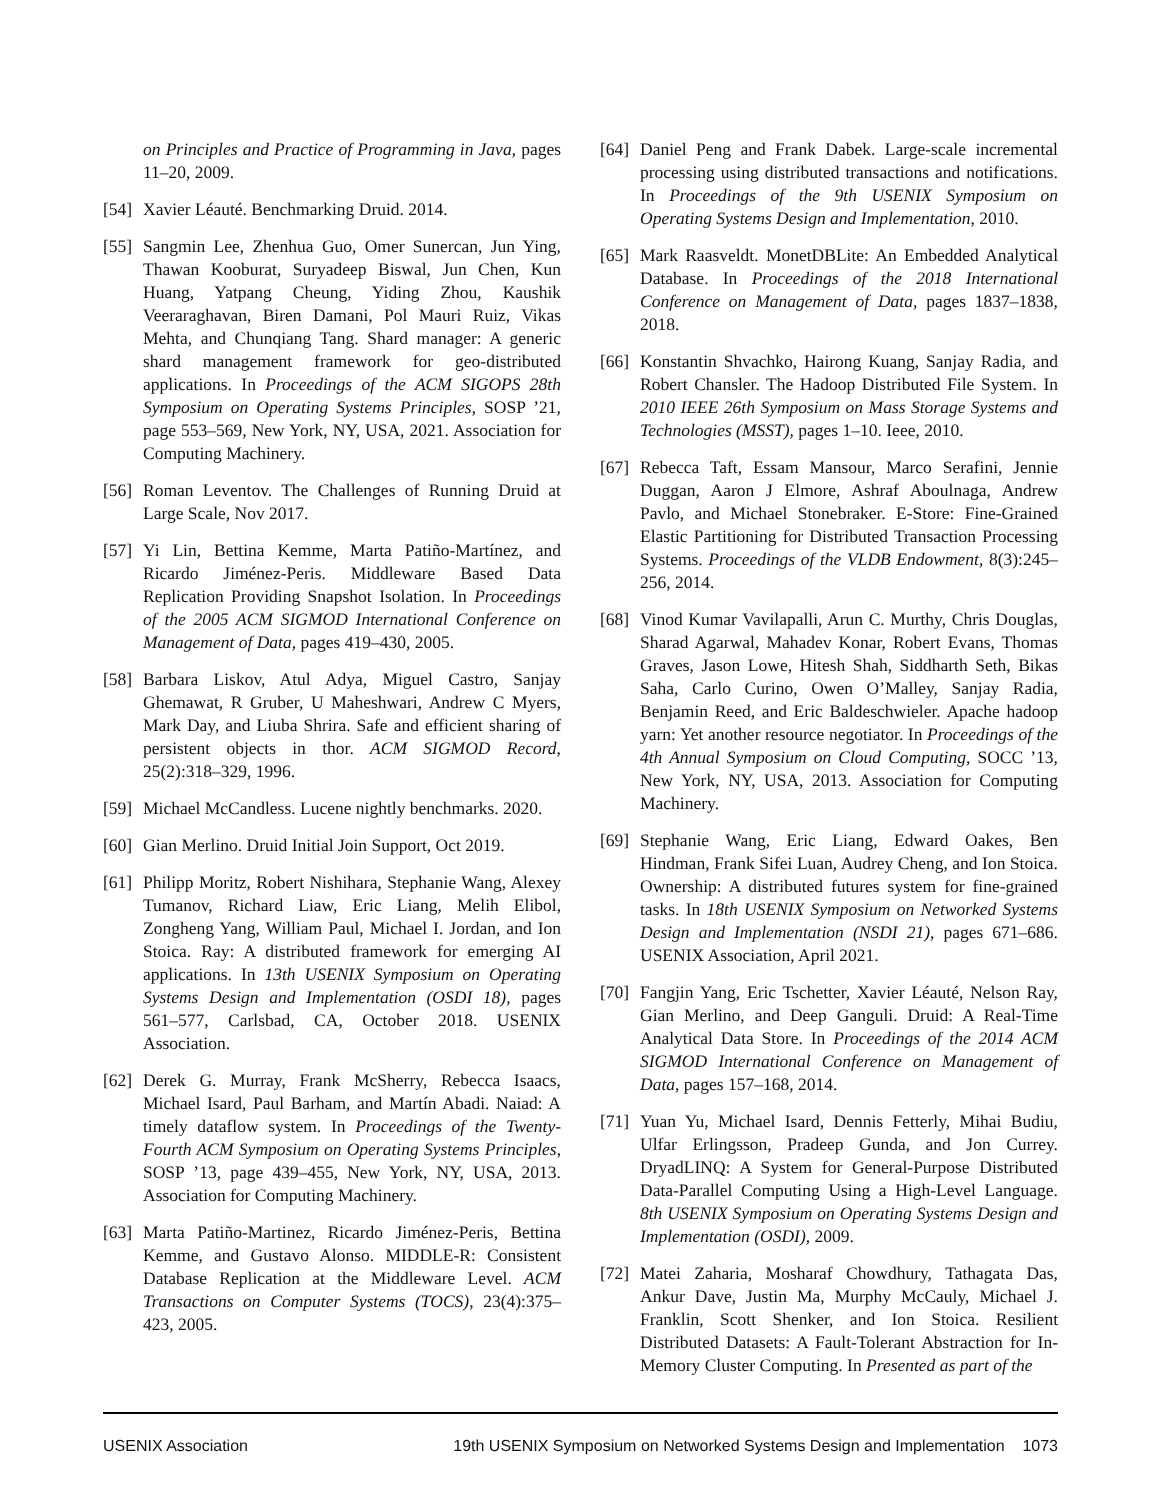on Principles and Practice of Programming in Java, pages 11–20, 2009.
[54]
Xavier Léauté. Benchmarking Druid. 2014.
[55]
Sangmin Lee, Zhenhua Guo, Omer Sunercan, Jun Ying, Thawan Kooburat, Suryadeep Biswal, Jun Chen, Kun Huang, Yatpang Cheung, Yiding Zhou, Kaushik Veeraraghavan, Biren Damani, Pol Mauri Ruiz, Vikas Mehta, and Chunqiang Tang. Shard manager: A generic shard management framework for geo-distributed applications. In Proceedings of the ACM SIGOPS 28th Symposium on Operating Systems Principles, SOSP ’21, page 553–569, New York, NY, USA, 2021. Association for Computing Machinery.
[56]
Roman Leventov. The Challenges of Running Druid at Large Scale, Nov 2017.
[57]
Yi Lin, Bettina Kemme, Marta Patiño-Martínez, and Ricardo Jiménez-Peris. Middleware Based Data Replication Providing Snapshot Isolation. In Proceedings of the 2005 ACM SIGMOD International Conference on Management of Data, pages 419–430, 2005.
[58]
Barbara Liskov, Atul Adya, Miguel Castro, Sanjay Ghemawat, R Gruber, U Maheshwari, Andrew C Myers, Mark Day, and Liuba Shrira. Safe and efficient sharing of persistent objects in thor. ACM SIGMOD Record, 25(2):318–329, 1996.
[59]
Michael McCandless. Lucene nightly benchmarks. 2020.
[60]
Gian Merlino. Druid Initial Join Support, Oct 2019.
[61]
Philipp Moritz, Robert Nishihara, Stephanie Wang, Alexey Tumanov, Richard Liaw, Eric Liang, Melih Elibol, Zongheng Yang, William Paul, Michael I. Jordan, and Ion Stoica. Ray: A distributed framework for emerging AI applications. In 13th USENIX Symposium on Operating Systems Design and Implementation (OSDI 18), pages 561–577, Carlsbad, CA, October 2018. USENIX Association.
[62]
Derek G. Murray, Frank McSherry, Rebecca Isaacs, Michael Isard, Paul Barham, and Martín Abadi. Naiad: A timely dataflow system. In Proceedings of the Twenty-Fourth ACM Symposium on Operating Systems Principles, SOSP ’13, page 439–455, New York, NY, USA, 2013. Association for Computing Machinery.
[63]
Marta Patiño-Martinez, Ricardo Jiménez-Peris, Bettina Kemme, and Gustavo Alonso. MIDDLE-R: Consistent Database Replication at the Middleware Level. ACM Transactions on Computer Systems (TOCS), 23(4):375–423, 2005.
[64]
Daniel Peng and Frank Dabek. Large-scale incremental processing using distributed transactions and notifications. In Proceedings of the 9th USENIX Symposium on Operating Systems Design and Implementation, 2010.
[65]
Mark Raasveldt. MonetDBLite: An Embedded Analytical Database. In Proceedings of the 2018 International Conference on Management of Data, pages 1837–1838, 2018.
[66]
Konstantin Shvachko, Hairong Kuang, Sanjay Radia, and Robert Chansler. The Hadoop Distributed File System. In 2010 IEEE 26th Symposium on Mass Storage Systems and Technologies (MSST), pages 1–10. Ieee, 2010.
[67]
Rebecca Taft, Essam Mansour, Marco Serafini, Jennie Duggan, Aaron J Elmore, Ashraf Aboulnaga, Andrew Pavlo, and Michael Stonebraker. E-Store: Fine-Grained Elastic Partitioning for Distributed Transaction Processing Systems. Proceedings of the VLDB Endowment, 8(3):245–256, 2014.
[68]
Vinod Kumar Vavilapalli, Arun C. Murthy, Chris Douglas, Sharad Agarwal, Mahadev Konar, Robert Evans, Thomas Graves, Jason Lowe, Hitesh Shah, Siddharth Seth, Bikas Saha, Carlo Curino, Owen O’Malley, Sanjay Radia, Benjamin Reed, and Eric Baldeschwieler. Apache hadoop yarn: Yet another resource negotiator. In Proceedings of the 4th Annual Symposium on Cloud Computing, SOCC ’13, New York, NY, USA, 2013. Association for Computing Machinery.
[69]
Stephanie Wang, Eric Liang, Edward Oakes, Ben Hindman, Frank Sifei Luan, Audrey Cheng, and Ion Stoica. Ownership: A distributed futures system for fine-grained tasks. In 18th USENIX Symposium on Networked Systems Design and Implementation (NSDI 21), pages 671–686. USENIX Association, April 2021.
[70]
Fangjin Yang, Eric Tschetter, Xavier Léauté, Nelson Ray, Gian Merlino, and Deep Ganguli. Druid: A Real-Time Analytical Data Store. In Proceedings of the 2014 ACM SIGMOD International Conference on Management of Data, pages 157–168, 2014.
[71]
Yuan Yu, Michael Isard, Dennis Fetterly, Mihai Budiu, Ulfar Erlingsson, Pradeep Gunda, and Jon Currey. DryadLINQ: A System for General-Purpose Distributed Data-Parallel Computing Using a High-Level Language. 8th USENIX Symposium on Operating Systems Design and Implementation (OSDI), 2009.
[72]
Matei Zaharia, Mosharaf Chowdhury, Tathagata Das, Ankur Dave, Justin Ma, Murphy McCauly, Michael J. Franklin, Scott Shenker, and Ion Stoica. Resilient Distributed Datasets: A Fault-Tolerant Abstraction for In-Memory Cluster Computing. In Presented as part of the
USENIX Association 19th USENIX Symposium on Networked Systems Design and Implementation 1073